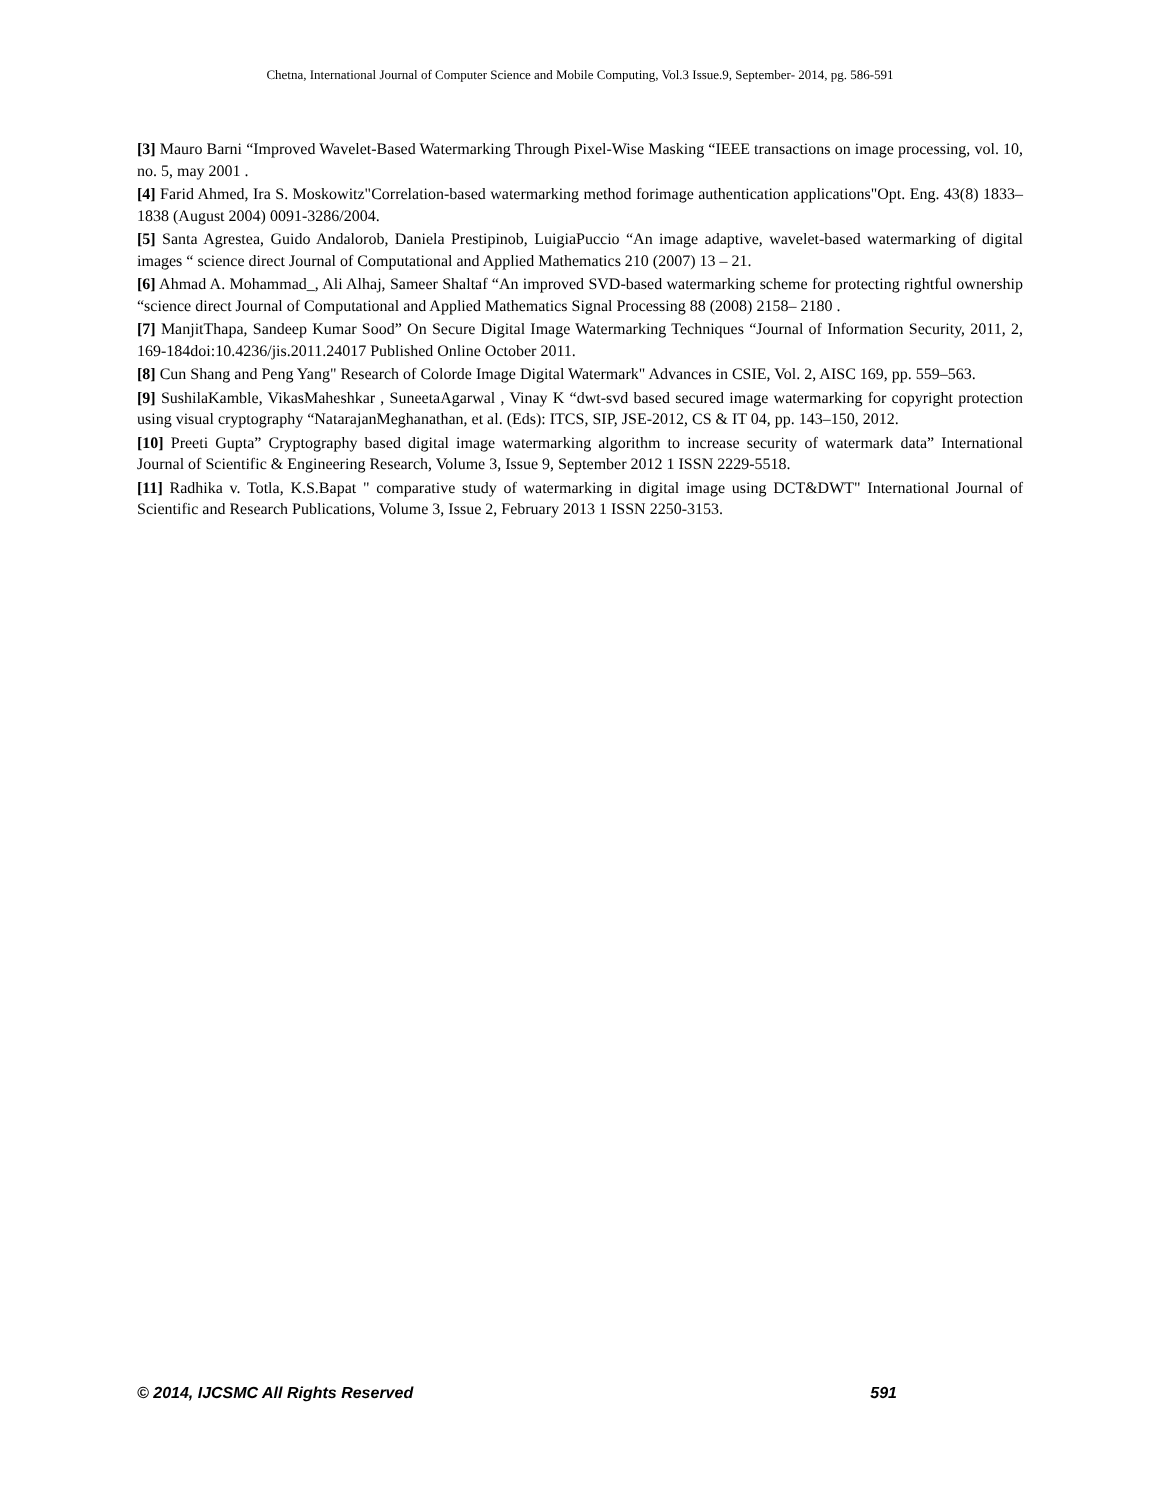Chetna, International Journal of Computer Science and Mobile Computing, Vol.3 Issue.9, September- 2014, pg. 586-591
[3] Mauro Barni “Improved Wavelet-Based Watermarking Through Pixel-Wise Masking “IEEE transactions on image processing, vol. 10, no. 5, may 2001 .
[4] Farid Ahmed, Ira S. Moskowitz"Correlation-based watermarking method forimage authentication applications"Opt. Eng. 43(8) 1833–1838 (August 2004) 0091-3286/2004.
[5] Santa Agrestea, Guido Andalorob, Daniela Prestipinob, LuigiaPuccio “An image adaptive, wavelet-based watermarking of digital images “ science direct Journal of Computational and Applied Mathematics 210 (2007) 13 – 21.
[6] Ahmad A. Mohammad_, Ali Alhaj, Sameer Shaltaf “An improved SVD-based watermarking scheme for protecting rightful ownership “science direct Journal of Computational and Applied Mathematics Signal Processing 88 (2008) 2158– 2180 .
[7] ManjitThapa, Sandeep Kumar Sood” On Secure Digital Image Watermarking Techniques “Journal of Information Security, 2011, 2, 169-184doi:10.4236/jis.2011.24017 Published Online October 2011.
[8] Cun Shang and Peng Yang" Research of Colorde Image Digital Watermark" Advances in CSIE, Vol. 2, AISC 169, pp. 559–563.
[9] SushilaKamble, VikasMaheshkar , SuneetaAgarwal , Vinay K “dwt-svd based secured image watermarking for copyright protection using visual cryptography “NatarajanMeghanathan, et al. (Eds): ITCS, SIP, JSE-2012, CS & IT 04, pp. 143–150, 2012.
[10] Preeti Gupta” Cryptography based digital image watermarking algorithm to increase security of watermark data” International Journal of Scientific & Engineering Research, Volume 3, Issue 9, September 2012 1 ISSN 2229-5518.
[11] Radhika v. Totla, K.S.Bapat " comparative study of watermarking in digital image using DCT&DWT" International Journal of Scientific and Research Publications, Volume 3, Issue 2, February 2013 1 ISSN 2250-3153.
© 2014, IJCSMC All Rights Reserved 591